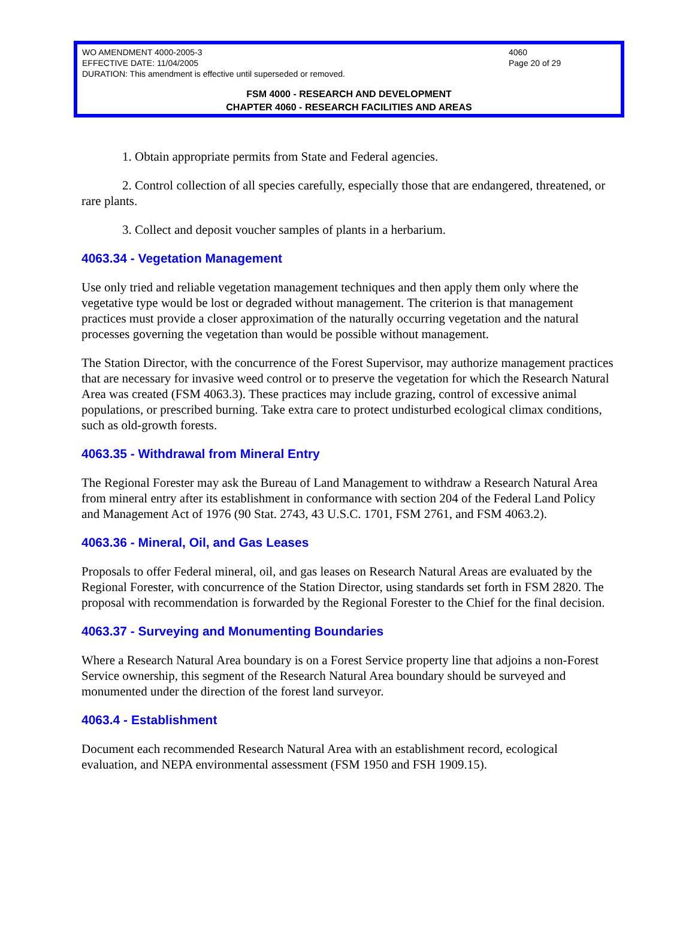WO AMENDMENT 4000-2005-3 4060
EFFECTIVE DATE: 11/04/2005 Page 20 of 29
DURATION: This amendment is effective until superseded or removed.
FSM 4000 - RESEARCH AND DEVELOPMENT
CHAPTER 4060 - RESEARCH FACILITIES AND AREAS
1. Obtain appropriate permits from State and Federal agencies.
2. Control collection of all species carefully, especially those that are endangered, threatened, or rare plants.
3. Collect and deposit voucher samples of plants in a herbarium.
4063.34 - Vegetation Management
Use only tried and reliable vegetation management techniques and then apply them only where the vegetative type would be lost or degraded without management. The criterion is that management practices must provide a closer approximation of the naturally occurring vegetation and the natural processes governing the vegetation than would be possible without management.
The Station Director, with the concurrence of the Forest Supervisor, may authorize management practices that are necessary for invasive weed control or to preserve the vegetation for which the Research Natural Area was created (FSM 4063.3). These practices may include grazing, control of excessive animal populations, or prescribed burning. Take extra care to protect undisturbed ecological climax conditions, such as old-growth forests.
4063.35 - Withdrawal from Mineral Entry
The Regional Forester may ask the Bureau of Land Management to withdraw a Research Natural Area from mineral entry after its establishment in conformance with section 204 of the Federal Land Policy and Management Act of 1976 (90 Stat. 2743, 43 U.S.C. 1701, FSM 2761, and FSM 4063.2).
4063.36 - Mineral, Oil, and Gas Leases
Proposals to offer Federal mineral, oil, and gas leases on Research Natural Areas are evaluated by the Regional Forester, with concurrence of the Station Director, using standards set forth in FSM 2820. The proposal with recommendation is forwarded by the Regional Forester to the Chief for the final decision.
4063.37 - Surveying and Monumenting Boundaries
Where a Research Natural Area boundary is on a Forest Service property line that adjoins a non-Forest Service ownership, this segment of the Research Natural Area boundary should be surveyed and monumented under the direction of the forest land surveyor.
4063.4 - Establishment
Document each recommended Research Natural Area with an establishment record, ecological evaluation, and NEPA environmental assessment (FSM 1950 and FSH 1909.15).